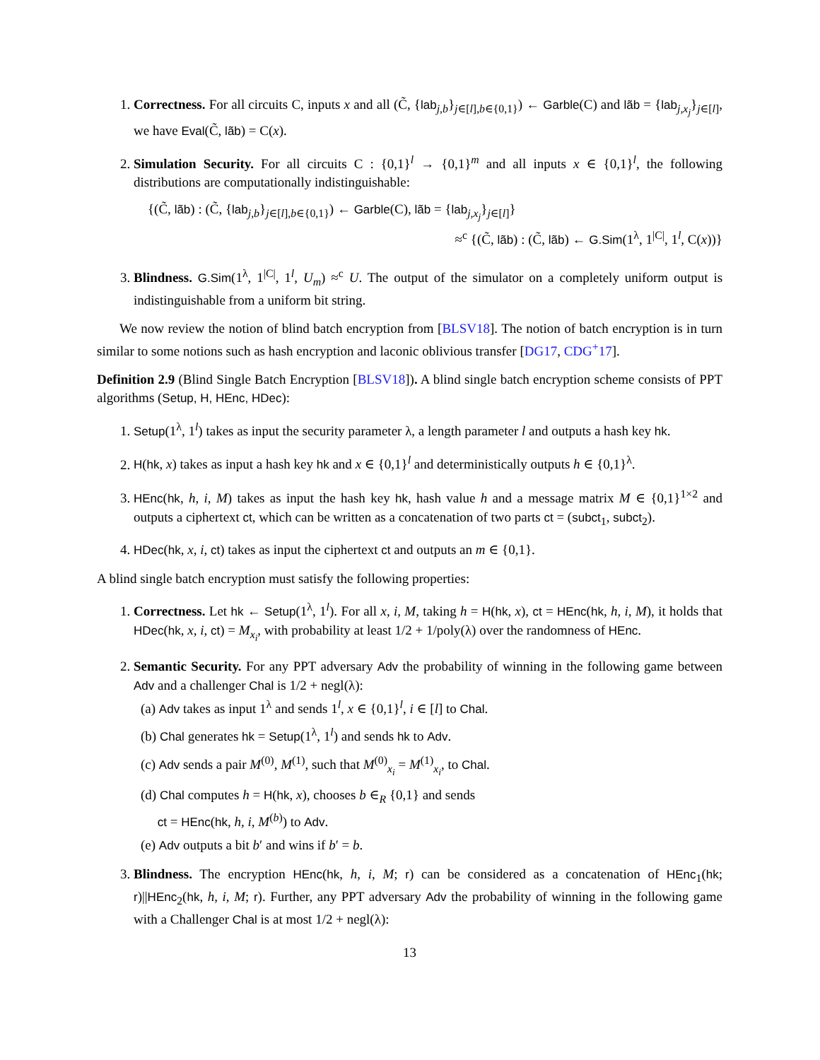1. Correctness. For all circuits C, inputs x and all (C̃, {lab<sub>j,b</sub>}<sub>j∈[l],b∈{0,1}</sub>) ← Garble(C) and lãb = {lab<sub>j,x<sub>j</sub></sub>}<sub>j∈[l]</sub>, we have Eval(C̃, lãb) = C(x).
2. Simulation Security. For all circuits C : {0,1}<sup>l</sup> → {0,1}<sup>m</sup> and all inputs x ∈ {0,1}<sup>l</sup>, the following distributions are computationally indistinguishable:
{(C̃, lãb) : (C̃, {lab<sub>j,b</sub>}<sub>j∈[l],b∈{0,1}</sub>) ← Garble(C), lãb = {lab<sub>j,x<sub>j</sub></sub>}<sub>j∈[l]</sub>}
≈<sup>c</sup> {(C̃, lãb) : (C̃, lãb) ← G.Sim(1<sup>λ</sup>, 1<sup>|C|</sup>, 1<sup>l</sup>, C(x))}
3. Blindness. G.Sim(1<sup>λ</sup>, 1<sup>|C|</sup>, 1<sup>l</sup>, U<sub>m</sub>) ≈<sup>c</sup> U. The output of the simulator on a completely uniform output is indistinguishable from a uniform bit string.
We now review the notion of blind batch encryption from [BLSV18]. The notion of batch encryption is in turn similar to some notions such as hash encryption and laconic oblivious transfer [DG17, CDG<sup>+</sup>17].
Definition 2.9 (Blind Single Batch Encryption [BLSV18]). A blind single batch encryption scheme consists of PPT algorithms (Setup, H, HEnc, HDec):
1. Setup(1<sup>λ</sup>, 1<sup>l</sup>) takes as input the security parameter λ, a length parameter l and outputs a hash key hk.
2. H(hk, x) takes as input a hash key hk and x ∈ {0,1}<sup>l</sup> and deterministically outputs h ∈ {0,1}<sup>λ</sup>.
3. HEnc(hk, h, i, M) takes as input the hash key hk, hash value h and a message matrix M ∈ {0,1}<sup>1×2</sup> and outputs a ciphertext ct, which can be written as a concatenation of two parts ct = (subct<sub>1</sub>, subct<sub>2</sub>).
4. HDec(hk, x, i, ct) takes as input the ciphertext ct and outputs an m ∈ {0,1}.
A blind single batch encryption must satisfy the following properties:
1. Correctness. Let hk ← Setup(1<sup>λ</sup>, 1<sup>l</sup>). For all x, i, M, taking h = H(hk, x), ct = HEnc(hk, h, i, M), it holds that HDec(hk, x, i, ct) = M<sub>x<sub>i</sub></sub>, with probability at least 1/2 + 1/poly(λ) over the randomness of HEnc.
2. Semantic Security. For any PPT adversary Adv the probability of winning in the following game between Adv and a challenger Chal is 1/2 + negl(λ):
(a) Adv takes as input 1<sup>λ</sup> and sends 1<sup>l</sup>, x ∈ {0,1}<sup>l</sup>, i ∈ [l] to Chal.
(b) Chal generates hk = Setup(1<sup>λ</sup>, 1<sup>l</sup>) and sends hk to Adv.
(c) Adv sends a pair M<sup>(0)</sup>, M<sup>(1)</sup>, such that M<sup>(0)</sup><sub>x<sub>i</sub></sub> = M<sup>(1)</sup><sub>x<sub>i</sub></sub>, to Chal.
(d) Chal computes h = H(hk, x), chooses b ∈<sub>R</sub> {0,1} and sends
ct = HEnc(hk, h, i, M<sup>(b)</sup>) to Adv.
(e) Adv outputs a bit b′ and wins if b′ = b.
3. Blindness. The encryption HEnc(hk, h, i, M; r) can be considered as a concatenation of HEnc<sub>1</sub>(hk; r)||HEnc<sub>2</sub>(hk, h, i, M; r). Further, any PPT adversary Adv the probability of winning in the following game with a Challenger Chal is at most 1/2 + negl(λ):
13